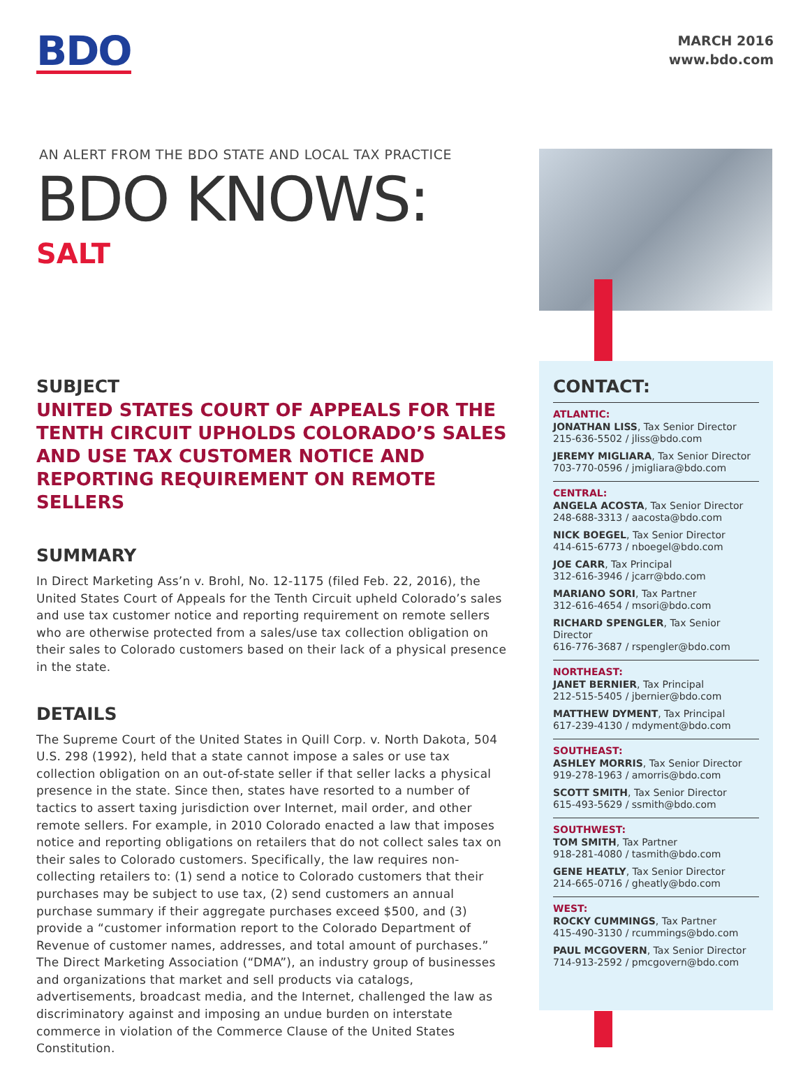BDO
MARCH 2016
www.bdo.com
AN ALERT FROM THE BDO STATE AND LOCAL TAX PRACTICE
BDO KNOWS:
SALT
SUBJECT
UNITED STATES COURT OF APPEALS FOR THE TENTH CIRCUIT UPHOLDS COLORADO’S SALES AND USE TAX CUSTOMER NOTICE AND REPORTING REQUIREMENT ON REMOTE SELLERS
SUMMARY
In Direct Marketing Ass’n v. Brohl, No. 12-1175 (filed Feb. 22, 2016), the United States Court of Appeals for the Tenth Circuit upheld Colorado’s sales and use tax customer notice and reporting requirement on remote sellers who are otherwise protected from a sales/use tax collection obligation on their sales to Colorado customers based on their lack of a physical presence in the state.
DETAILS
The Supreme Court of the United States in Quill Corp. v. North Dakota, 504 U.S. 298 (1992), held that a state cannot impose a sales or use tax collection obligation on an out-of-state seller if that seller lacks a physical presence in the state. Since then, states have resorted to a number of tactics to assert taxing jurisdiction over Internet, mail order, and other remote sellers. For example, in 2010 Colorado enacted a law that imposes notice and reporting obligations on retailers that do not collect sales tax on their sales to Colorado customers. Specifically, the law requires non-collecting retailers to: (1) send a notice to Colorado customers that their purchases may be subject to use tax, (2) send customers an annual purchase summary if their aggregate purchases exceed $500, and (3) provide a “customer information report to the Colorado Department of Revenue of customer names, addresses, and total amount of purchases.” The Direct Marketing Association (“DMA”), an industry group of businesses and organizations that market and sell products via catalogs, advertisements, broadcast media, and the Internet, challenged the law as discriminatory against and imposing an undue burden on interstate commerce in violation of the Commerce Clause of the United States Constitution.
CONTACT:
ATLANTIC:
JONATHAN LISS, Tax Senior Director
215-636-5502 / jliss@bdo.com
JEREMY MIGLIARA, Tax Senior Director
703-770-0596 / jmigliara@bdo.com
CENTRAL:
ANGELA ACOSTA, Tax Senior Director
248-688-3313 / aacosta@bdo.com
NICK BOEGEL, Tax Senior Director
414-615-6773 / nboegel@bdo.com
JOE CARR, Tax Principal
312-616-3946 / jcarr@bdo.com
MARIANO SORI, Tax Partner
312-616-4654 / msori@bdo.com
RICHARD SPENGLER, Tax Senior Director
616-776-3687 / rspengler@bdo.com
NORTHEAST:
JANET BERNIER, Tax Principal
212-515-5405 / jbernier@bdo.com
MATTHEW DYMENT, Tax Principal
617-239-4130 / mdyment@bdo.com
SOUTHEAST:
ASHLEY MORRIS, Tax Senior Director
919-278-1963 / amorris@bdo.com
SCOTT SMITH, Tax Senior Director
615-493-5629 / ssmith@bdo.com
SOUTHWEST:
TOM SMITH, Tax Partner
918-281-4080 / tasmith@bdo.com
GENE HEATLY, Tax Senior Director
214-665-0716 / gheatly@bdo.com
WEST:
ROCKY CUMMINGS, Tax Partner
415-490-3130 / rcummings@bdo.com
PAUL MCGOVERN, Tax Senior Director
714-913-2592 / pmcgovern@bdo.com